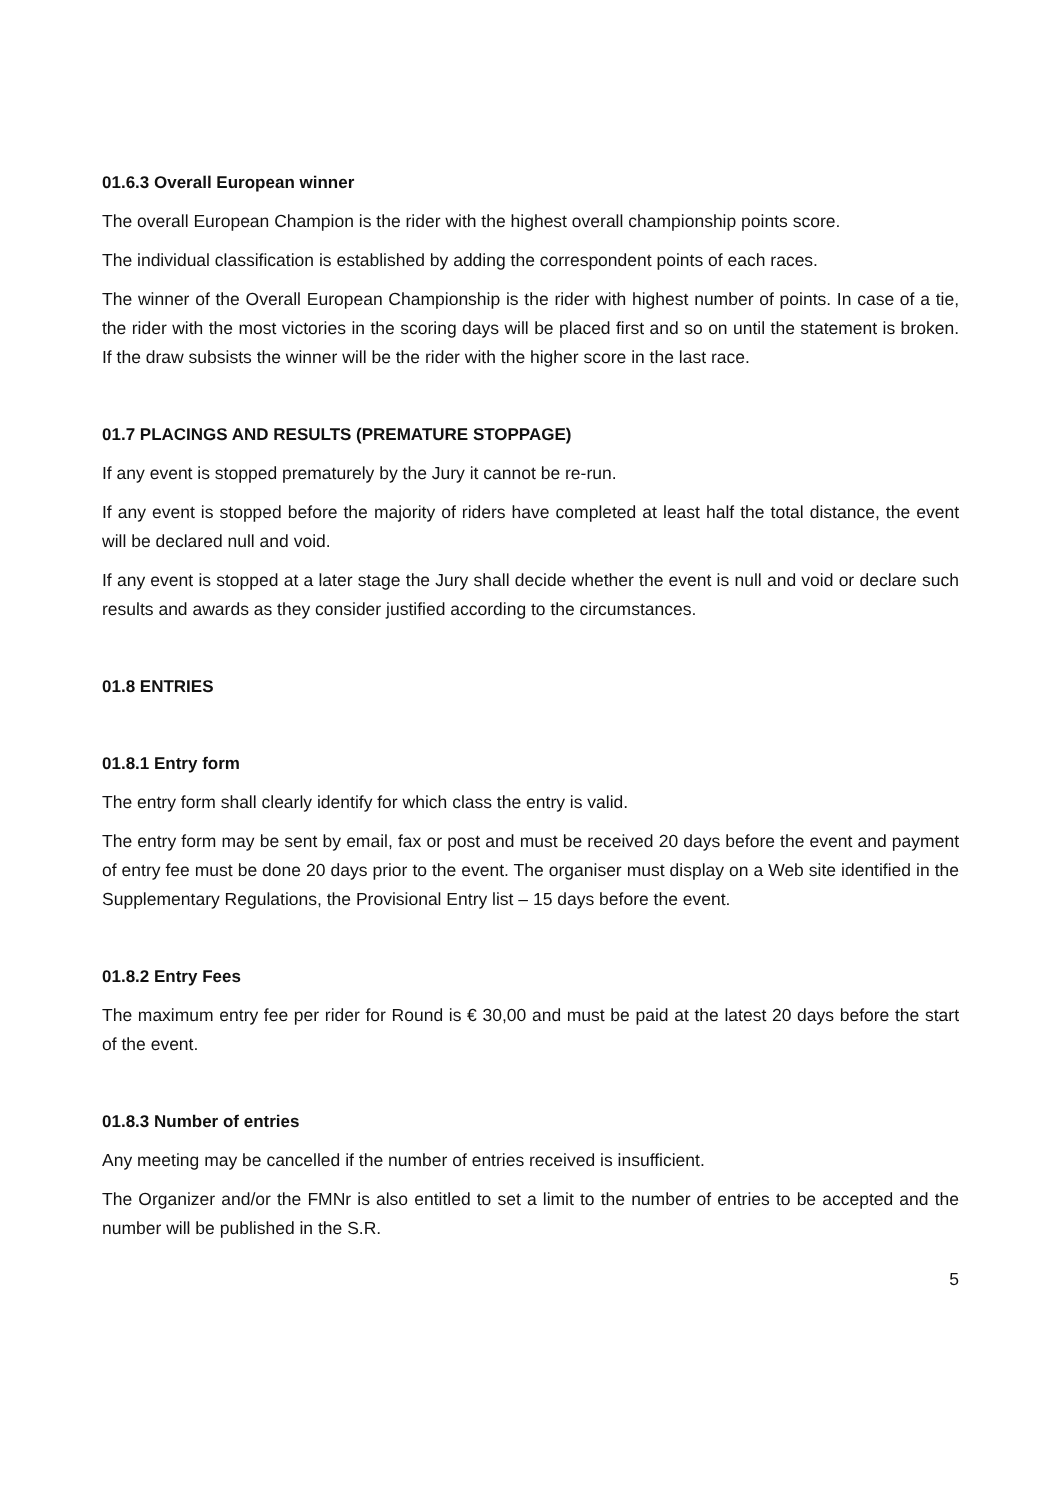01.6.3 Overall European winner
The overall European Champion is the rider with the highest overall championship points score.
The individual classification is established by adding the correspondent points of each races.
The winner of the Overall European Championship is the rider with highest number of points. In case of a tie, the rider with the most victories in the scoring days will be placed first and so on until the statement is broken. If the draw subsists the winner will be the rider with the higher score in the last race.
01.7 PLACINGS AND RESULTS (PREMATURE STOPPAGE)
If any event is stopped prematurely by the Jury it cannot be re-run.
If any event is stopped before the majority of riders have completed at least half the total distance, the event will be declared null and void.
If any event is stopped at a later stage the Jury shall decide whether the event is null and void or declare such results and awards as they consider justified according to the circumstances.
01.8 ENTRIES
01.8.1 Entry form
The entry form shall clearly identify for which class the entry is valid.
The entry form may be sent by email, fax or post and must be received 20 days before the event and payment of entry fee must be done 20 days prior to the event. The organiser must display on a Web site identified in the Supplementary Regulations, the Provisional Entry list – 15 days before the event.
01.8.2 Entry Fees
The maximum entry fee per rider for Round is € 30,00 and must be paid at the latest 20 days before the start of the event.
01.8.3 Number of entries
Any meeting may be cancelled if the number of entries received is insufficient.
The Organizer and/or the FMNr is also entitled to set a limit to the number of entries to be accepted and the number will be published in the S.R.
5